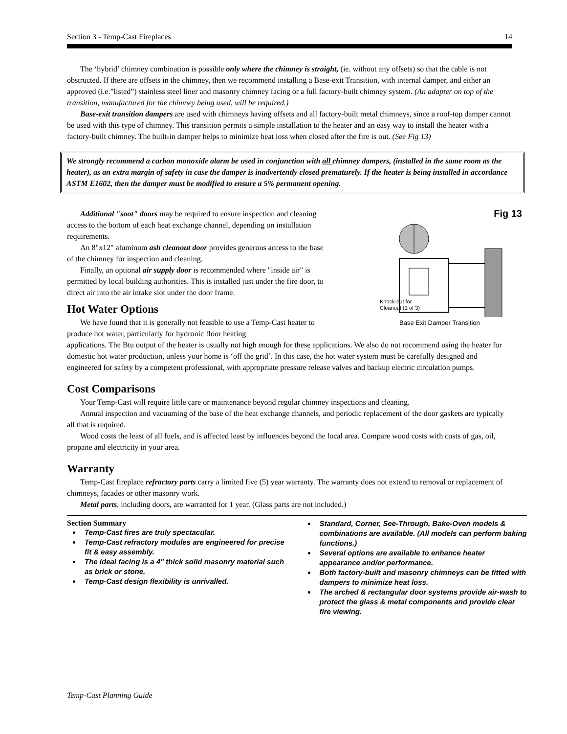Section 3 - Temp-Cast Fireplaces 14
The ‘hybrid’ chimney combination is possible only where the chimney is straight, (ie. without any offsets) so that the cable is not obstructed. If there are offsets in the chimney, then we recommend installing a Base-exit Transition, with internal damper, and either an approved (i.e.”listed”) stainless steel liner and masonry chimney facing or a full factory-built chimney system. (An adapter on top of the transition, manufactured for the chimney being used, will be required.)
Base-exit transition dampers are used with chimneys having offsets and all factory-built metal chimneys, since a roof-top damper cannot be used with this type of chimney. This transition permits a simple installation to the heater and an easy way to install the heater with a factory-built chimney. The built-in damper helps to minimize heat loss when closed after the fire is out. (See Fig 13)
We strongly recommend a carbon monoxide alarm be used in conjunction with all chimney dampers, (installed in the same room as the heater), as an extra margin of safety in case the damper is inadvertently closed prematurely. If the heater is being installed in accordance ASTM E1602, then the damper must be modified to ensure a 5% permanent opening.
Additional "soot" doors may be required to ensure inspection and cleaning access to the bottom of each heat exchange channel, depending on installation requirements.
An 8"x12" aluminum ash cleanout door provides generous access to the base of the chimney for inspection and cleaning.
Finally, an optional air supply door is recommended where "inside air" is permitted by local building authorities. This is installed just under the fire door, to direct air into the air intake slot under the door frame.
Hot Water Options
We have found that it is generally not feasible to use a Temp-Cast heater to produce hot water, particularly for hydronic floor heating
Fig 13
Knock-out for
Cleanout (1 of 3)
Base Exit Damper Transition
applications. The Btu output of the heater is usually not high enough for these applications. We also do not recommend using the heater for domestic hot water production, unless your home is ‘off the grid’. In this case, the hot water system must be carefully designed and engineered for safety by a competent professional, with appropriate pressure release valves and backup electric circulation pumps.
Cost Comparisons
Your Temp-Cast will require little care or maintenance beyond regular chimney inspections and cleaning.
Annual inspection and vacuuming of the base of the heat exchange channels, and periodic replacement of the door gaskets are typically all that is required.
Wood costs the least of all fuels, and is affected least by influences beyond the local area. Compare wood costs with costs of gas, oil, propane and electricity in your area.
Warranty
Temp-Cast fireplace refractory parts carry a limited five (5) year warranty. The warranty does not extend to removal or replacement of chimneys, facades or other masonry work.
Metal parts, including doors, are warranted for 1 year. (Glass parts are not included.)
Section Summary
Temp-Cast fires are truly spectacular.
Temp-Cast refractory modules are engineered for precise fit & easy assembly.
The ideal facing is a 4" thick solid masonry material such as brick or stone.
Temp-Cast design flexibility is unrivalled.
Standard, Corner, See-Through, Bake-Oven models & combinations are available. (All models can perform baking functions.)
Several options are available to enhance heater appearance and/or performance.
Both factory-built and masonry chimneys can be fitted with dampers to minimize heat loss.
The arched & rectangular door systems provide air-wash to protect the glass & metal components and provide clear fire viewing.
Temp-Cast Planning Guide